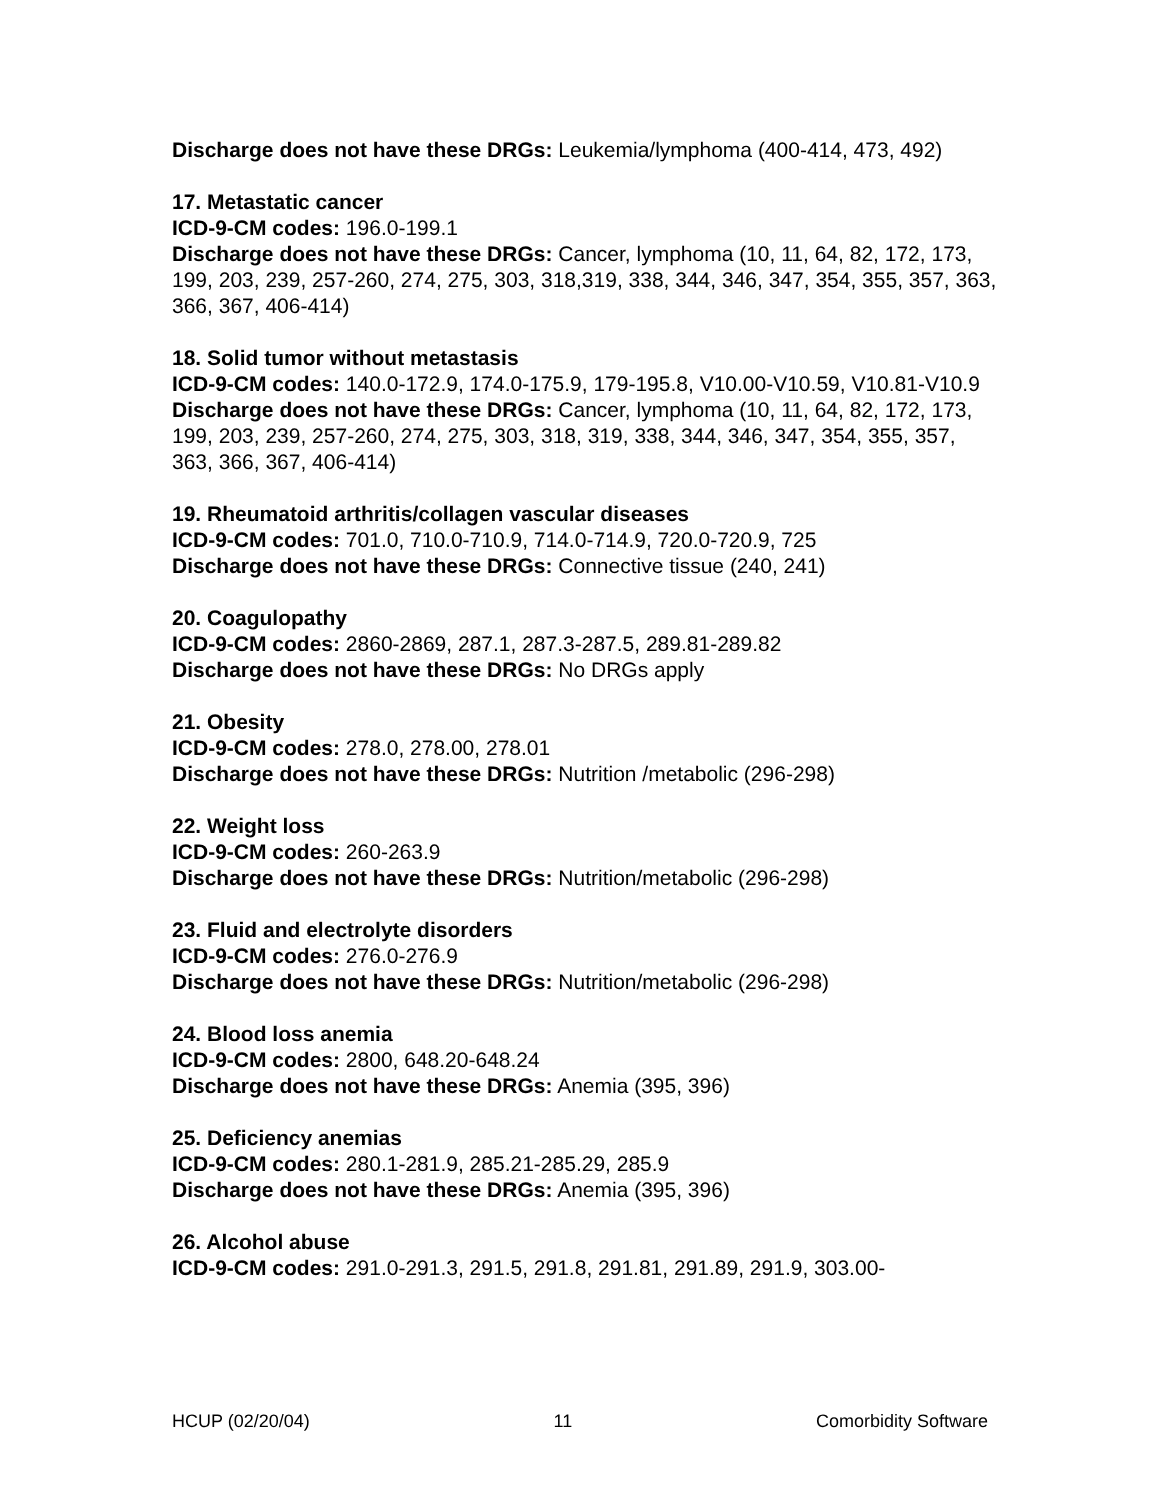Discharge does not have these DRGs: Leukemia/lymphoma (400-414, 473, 492)
17. Metastatic cancer
ICD-9-CM codes: 196.0-199.1
Discharge does not have these DRGs: Cancer, lymphoma (10, 11, 64, 82, 172, 173, 199, 203, 239, 257-260, 274, 275, 303, 318,319, 338, 344, 346, 347, 354, 355, 357, 363, 366, 367, 406-414)
18. Solid tumor without metastasis
ICD-9-CM codes: 140.0-172.9, 174.0-175.9, 179-195.8, V10.00-V10.59, V10.81-V10.9
Discharge does not have these DRGs: Cancer, lymphoma (10, 11, 64, 82, 172, 173, 199, 203, 239, 257-260, 274, 275, 303, 318, 319, 338, 344, 346, 347, 354, 355, 357, 363, 366, 367, 406-414)
19. Rheumatoid arthritis/collagen vascular diseases
ICD-9-CM codes: 701.0, 710.0-710.9, 714.0-714.9, 720.0-720.9, 725
Discharge does not have these DRGs: Connective tissue (240, 241)
20. Coagulopathy
ICD-9-CM codes: 2860-2869, 287.1, 287.3-287.5, 289.81-289.82
Discharge does not have these DRGs: No DRGs apply
21. Obesity
ICD-9-CM codes: 278.0, 278.00, 278.01
Discharge does not have these DRGs: Nutrition /metabolic (296-298)
22. Weight loss
ICD-9-CM codes: 260-263.9
Discharge does not have these DRGs: Nutrition/metabolic (296-298)
23. Fluid and electrolyte disorders
ICD-9-CM codes: 276.0-276.9
Discharge does not have these DRGs: Nutrition/metabolic (296-298)
24. Blood loss anemia
ICD-9-CM codes: 2800, 648.20-648.24
Discharge does not have these DRGs: Anemia (395, 396)
25. Deficiency anemias
ICD-9-CM codes: 280.1-281.9, 285.21-285.29, 285.9
Discharge does not have these DRGs: Anemia (395, 396)
26. Alcohol abuse
ICD-9-CM codes: 291.0-291.3, 291.5, 291.8, 291.81, 291.89, 291.9, 303.00-
HCUP (02/20/04) 11 Comorbidity Software